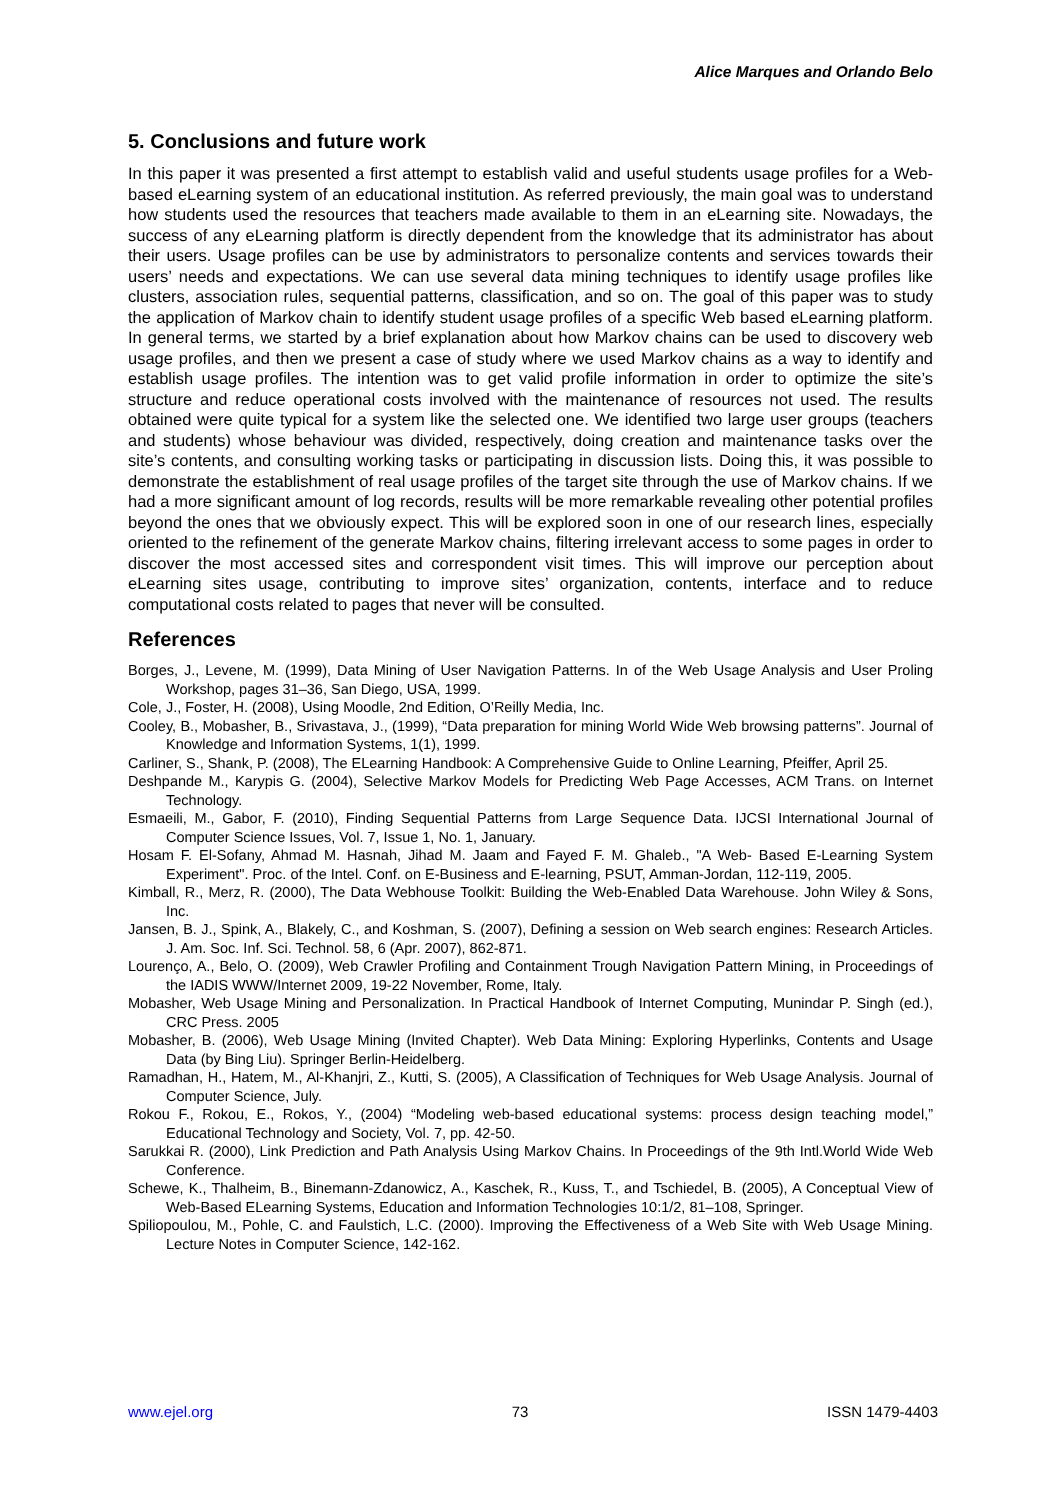Alice Marques and Orlando Belo
5. Conclusions and future work
In this paper it was presented a first attempt to establish valid and useful students usage profiles for a Web-based eLearning system of an educational institution. As referred previously, the main goal was to understand how students used the resources that teachers made available to them in an eLearning site. Nowadays, the success of any eLearning platform is directly dependent from the knowledge that its administrator has about their users. Usage profiles can be use by administrators to personalize contents and services towards their users’ needs and expectations. We can use several data mining techniques to identify usage profiles like clusters, association rules, sequential patterns, classification, and so on. The goal of this paper was to study the application of Markov chain to identify student usage profiles of a specific Web based eLearning platform. In general terms, we started by a brief explanation about how Markov chains can be used to discovery web usage profiles, and then we present a case of study where we used Markov chains as a way to identify and establish usage profiles. The intention was to get valid profile information in order to optimize the site’s structure and reduce operational costs involved with the maintenance of resources not used. The results obtained were quite typical for a system like the selected one. We identified two large user groups (teachers and students) whose behaviour was divided, respectively, doing creation and maintenance tasks over the site’s contents, and consulting working tasks or participating in discussion lists. Doing this, it was possible to demonstrate the establishment of real usage profiles of the target site through the use of Markov chains. If we had a more significant amount of log records, results will be more remarkable revealing other potential profiles beyond the ones that we obviously expect. This will be explored soon in one of our research lines, especially oriented to the refinement of the generate Markov chains, filtering irrelevant access to some pages in order to discover the most accessed sites and correspondent visit times. This will improve our perception about eLearning sites usage, contributing to improve sites’ organization, contents, interface and to reduce computational costs related to pages that never will be consulted.
References
Borges, J., Levene, M. (1999), Data Mining of User Navigation Patterns. In of the Web Usage Analysis and User Proling Workshop, pages 31–36, San Diego, USA, 1999.
Cole, J., Foster, H. (2008), Using Moodle, 2nd Edition, O’Reilly Media, Inc.
Cooley, B., Mobasher, B., Srivastava, J., (1999), “Data preparation for mining World Wide Web browsing patterns”. Journal of Knowledge and Information Systems, 1(1), 1999.
Carliner, S., Shank, P. (2008), The ELearning Handbook: A Comprehensive Guide to Online Learning, Pfeiffer, April 25.
Deshpande M., Karypis G. (2004), Selective Markov Models for Predicting Web Page Accesses, ACM Trans. on Internet Technology.
Esmaeili, M., Gabor, F. (2010), Finding Sequential Patterns from Large Sequence Data. IJCSI International Journal of Computer Science Issues, Vol. 7, Issue 1, No. 1, January.
Hosam F. El-Sofany, Ahmad M. Hasnah, Jihad M. Jaam and Fayed F. M. Ghaleb., "A Web- Based E-Learning System Experiment". Proc. of the Intel. Conf. on E-Business and E-learning, PSUT, Amman-Jordan, 112-119, 2005.
Kimball, R., Merz, R. (2000), The Data Webhouse Toolkit: Building the Web-Enabled Data Warehouse. John Wiley & Sons, Inc.
Jansen, B. J., Spink, A., Blakely, C., and Koshman, S. (2007), Defining a session on Web search engines: Research Articles. J. Am. Soc. Inf. Sci. Technol. 58, 6 (Apr. 2007), 862-871.
Lourenço, A., Belo, O. (2009), Web Crawler Profiling and Containment Trough Navigation Pattern Mining, in Proceedings of the IADIS WWW/Internet 2009, 19-22 November, Rome, Italy.
Mobasher, Web Usage Mining and Personalization. In Practical Handbook of Internet Computing, Munindar P. Singh (ed.), CRC Press. 2005
Mobasher, B. (2006), Web Usage Mining (Invited Chapter). Web Data Mining: Exploring Hyperlinks, Contents and Usage Data (by Bing Liu). Springer Berlin-Heidelberg.
Ramadhan, H., Hatem, M., Al-Khanjri, Z., Kutti, S. (2005), A Classification of Techniques for Web Usage Analysis. Journal of Computer Science, July.
Rokou F., Rokou, E., Rokos, Y., (2004) “Modeling web-based educational systems: process design teaching model,” Educational Technology and Society, Vol. 7, pp. 42-50.
Sarukkai R. (2000), Link Prediction and Path Analysis Using Markov Chains. In Proceedings of the 9th Intl.World Wide Web Conference.
Schewe, K., Thalheim, B., Binemann-Zdanowicz, A., Kaschek, R., Kuss, T., and Tschiedel, B. (2005), A Conceptual View of Web-Based ELearning Systems, Education and Information Technologies 10:1/2, 81–108, Springer.
Spiliopoulou, M., Pohle, C. and Faulstich, L.C. (2000). Improving the Effectiveness of a Web Site with Web Usage Mining. Lecture Notes in Computer Science, 142-162.
www.ejel.org 73 ISSN 1479-4403